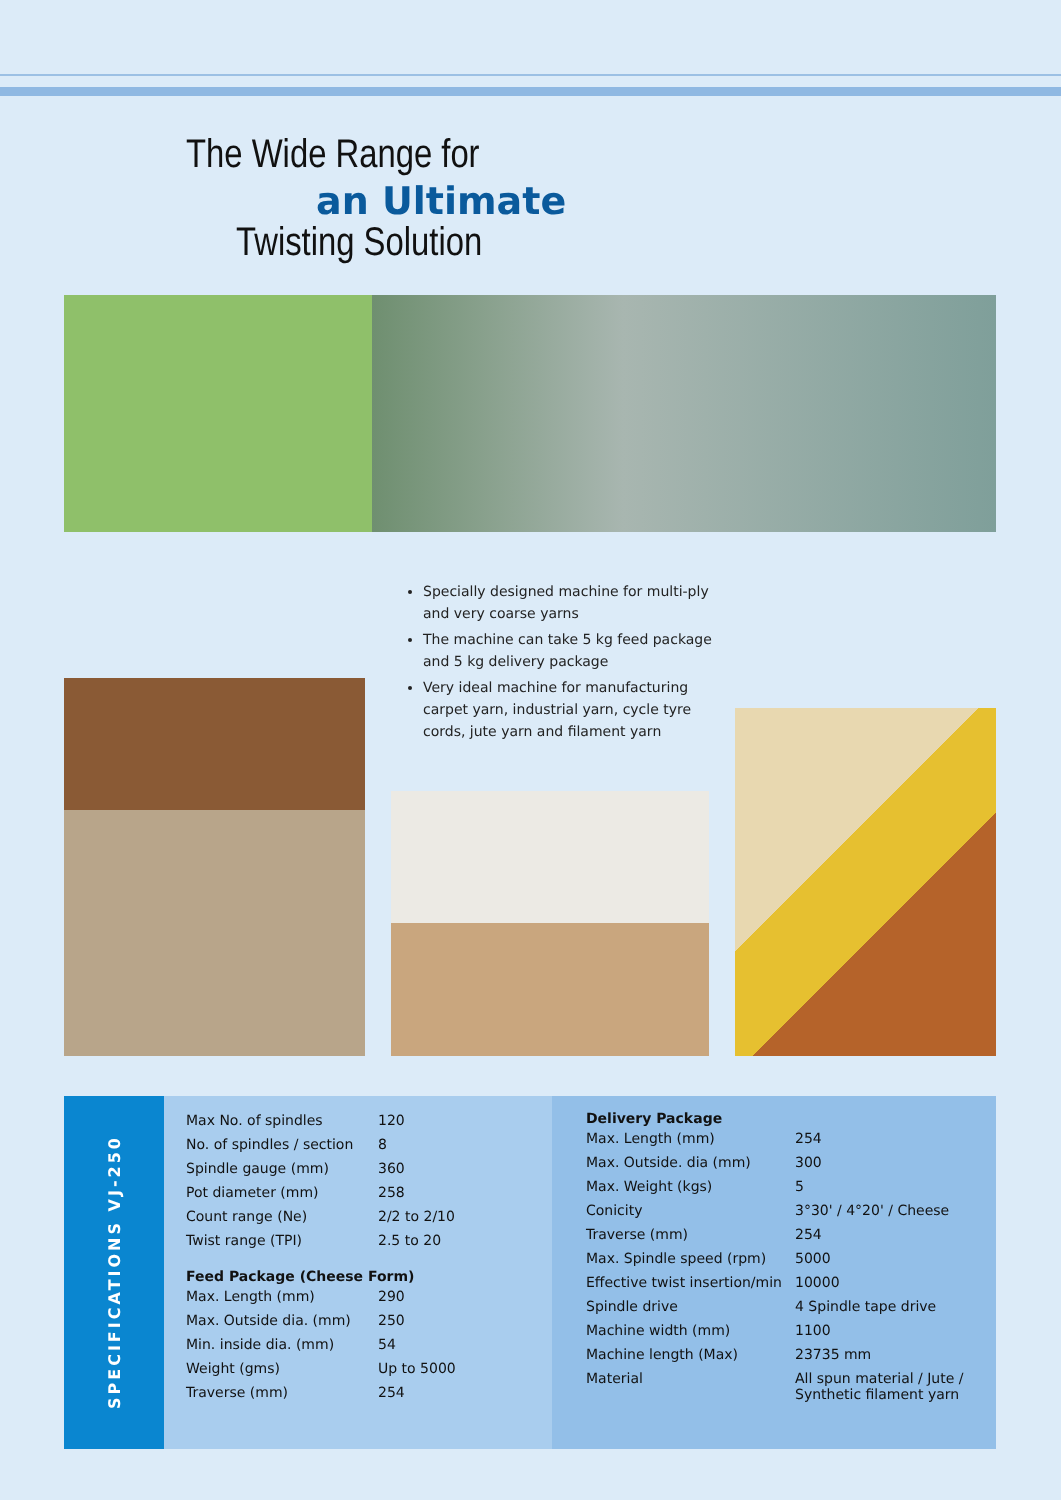The Wide Range for
an Ultimate
Twisting Solution
Specially designed machine for multi-ply and very coarse yarns
The machine can take 5 kg feed package and 5 kg delivery package
Very ideal machine for manufacturing carpet yarn, industrial yarn, cycle tyre cords, jute yarn and filament yarn
SPECIFICATIONS VJ-250
| Max No. of spindles | 120 |
| No. of spindles / section | 8 |
| Spindle gauge (mm) | 360 |
| Pot diameter (mm) | 258 |
| Count range (Ne) | 2/2 to 2/10 |
| Twist range (TPI) | 2.5 to 20 |
| Feed Package (Cheese Form) | |
| Max. Length (mm) | 290 |
| Max. Outside dia. (mm) | 250 |
| Min. inside dia. (mm) | 54 |
| Weight (gms) | Up to 5000 |
| Traverse (mm) | 254 |
| Delivery Package | |
| --- | --- |
| Max. Length (mm) | 254 |
| Max. Outside. dia (mm) | 300 |
| Max. Weight (kgs) | 5 |
| Conicity | 3°30' / 4°20' / Cheese |
| Traverse (mm) | 254 |
| Max. Spindle speed (rpm) | 5000 |
| Effective twist insertion/min | 10000 |
| Spindle drive | 4 Spindle tape drive |
| Machine width (mm) | 1100 |
| Machine length (Max) | 23735 mm |
| Material | All spun material / Jute / Synthetic filament yarn |